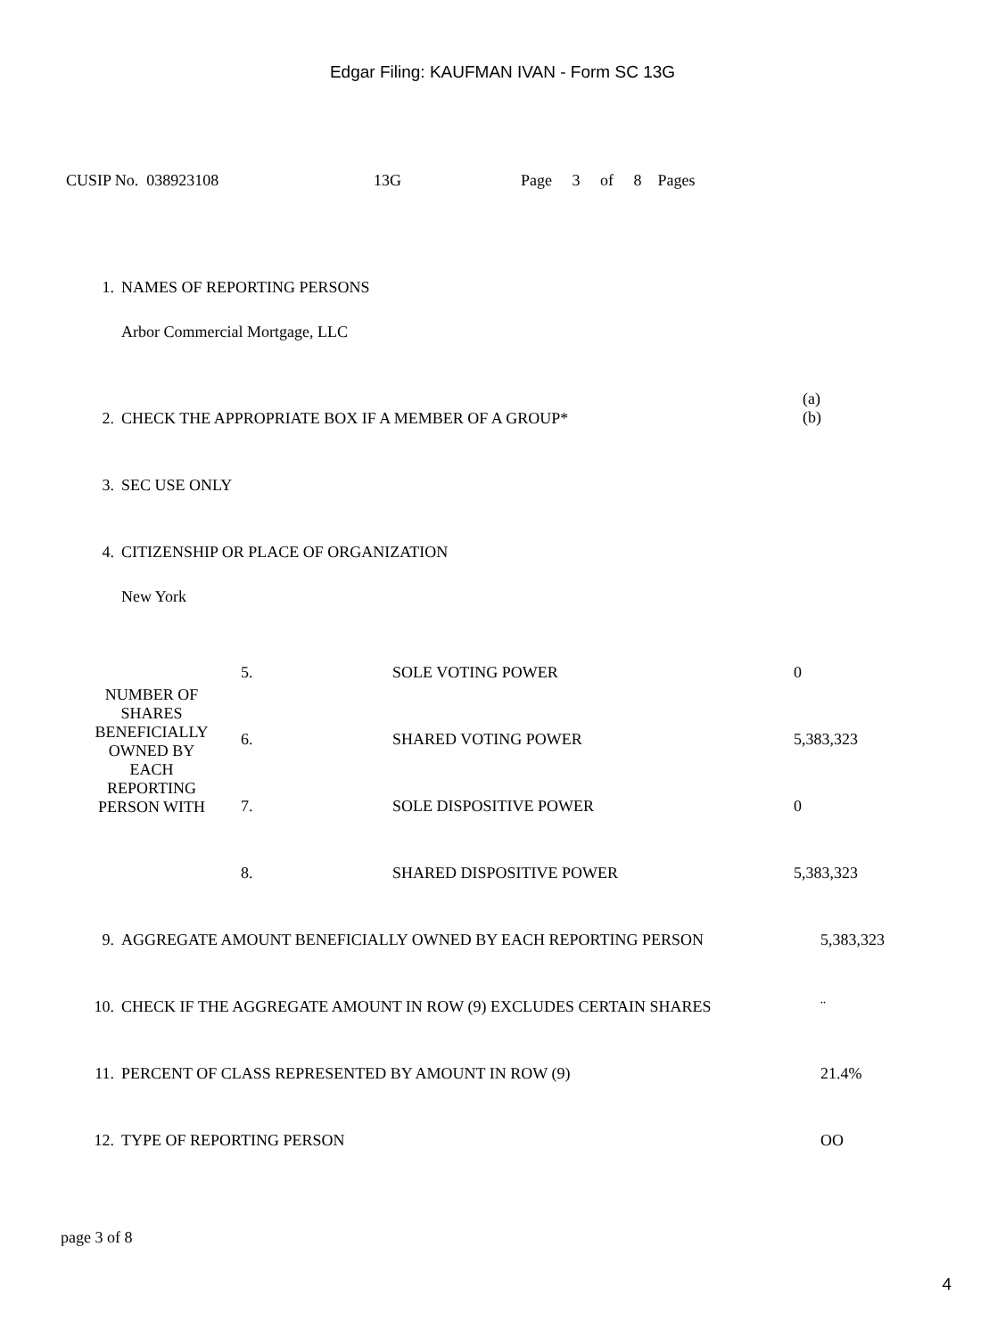Edgar Filing: KAUFMAN IVAN - Form SC 13G
CUSIP No. 038923108 13G Page 3 of 8 Pages
| 1. | NAMES OF REPORTING PERSONS | |
| | Arbor Commercial Mortgage, LLC | |
| 2. | CHECK THE APPROPRIATE BOX IF A MEMBER OF A GROUP* | (a) (b) |
| 3. | SEC USE ONLY | |
| 4. | CITIZENSHIP OR PLACE OF ORGANIZATION | |
| | New York | |
| NUMBER OF SHARES BENEFICIALLY OWNED BY EACH REPORTING PERSON WITH | 5. | SOLE VOTING POWER | 0 |
| | 6. | SHARED VOTING POWER | 5,383,323 |
| | 7. | SOLE DISPOSITIVE POWER | 0 |
| | 8. | SHARED DISPOSITIVE POWER | 5,383,323 |
| 9. | AGGREGATE AMOUNT BENEFICIALLY OWNED BY EACH REPORTING PERSON | 5,383,323 |
| 10. | CHECK IF THE AGGREGATE AMOUNT IN ROW (9) EXCLUDES CERTAIN SHARES | ¨ |
| 11. | PERCENT OF CLASS REPRESENTED BY AMOUNT IN ROW (9) | 21.4% |
| 12. | TYPE OF REPORTING PERSON | OO |
page 3 of 8
4